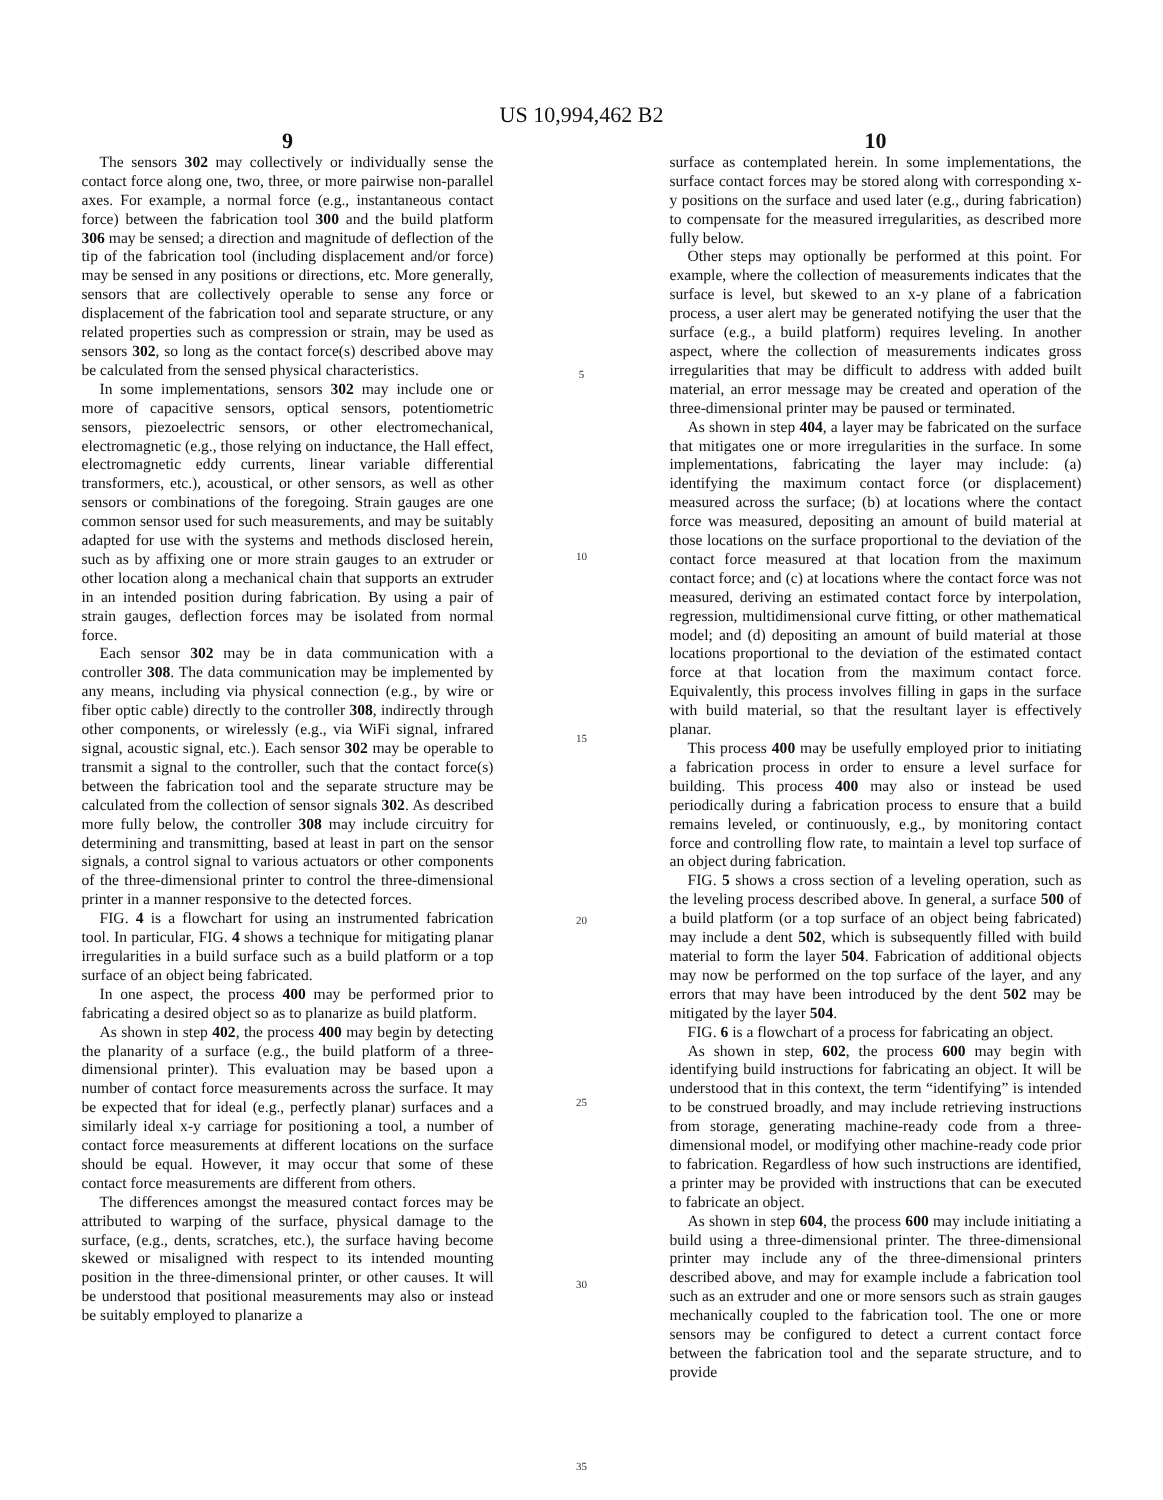US 10,994,462 B2
9
The sensors 302 may collectively or individually sense the contact force along one, two, three, or more pairwise non-parallel axes. For example, a normal force (e.g., instantaneous contact force) between the fabrication tool 300 and the build platform 306 may be sensed; a direction and magnitude of deflection of the tip of the fabrication tool (including displacement and/or force) may be sensed in any positions or directions, etc. More generally, sensors that are collectively operable to sense any force or displacement of the fabrication tool and separate structure, or any related properties such as compression or strain, may be used as sensors 302, so long as the contact force(s) described above may be calculated from the sensed physical characteristics.
In some implementations, sensors 302 may include one or more of capacitive sensors, optical sensors, potentiometric sensors, piezoelectric sensors, or other electromechanical, electromagnetic (e.g., those relying on inductance, the Hall effect, electromagnetic eddy currents, linear variable differential transformers, etc.), acoustical, or other sensors, as well as other sensors or combinations of the foregoing. Strain gauges are one common sensor used for such measurements, and may be suitably adapted for use with the systems and methods disclosed herein, such as by affixing one or more strain gauges to an extruder or other location along a mechanical chain that supports an extruder in an intended position during fabrication. By using a pair of strain gauges, deflection forces may be isolated from normal force.
Each sensor 302 may be in data communication with a controller 308. The data communication may be implemented by any means, including via physical connection (e.g., by wire or fiber optic cable) directly to the controller 308, indirectly through other components, or wirelessly (e.g., via WiFi signal, infrared signal, acoustic signal, etc.). Each sensor 302 may be operable to transmit a signal to the controller, such that the contact force(s) between the fabrication tool and the separate structure may be calculated from the collection of sensor signals 302. As described more fully below, the controller 308 may include circuitry for determining and transmitting, based at least in part on the sensor signals, a control signal to various actuators or other components of the three-dimensional printer to control the three-dimensional printer in a manner responsive to the detected forces.
FIG. 4 is a flowchart for using an instrumented fabrication tool. In particular, FIG. 4 shows a technique for mitigating planar irregularities in a build surface such as a build platform or a top surface of an object being fabricated.
In one aspect, the process 400 may be performed prior to fabricating a desired object so as to planarize as build platform.
As shown in step 402, the process 400 may begin by detecting the planarity of a surface (e.g., the build platform of a three-dimensional printer). This evaluation may be based upon a number of contact force measurements across the surface. It may be expected that for ideal (e.g., perfectly planar) surfaces and a similarly ideal x-y carriage for positioning a tool, a number of contact force measurements at different locations on the surface should be equal. However, it may occur that some of these contact force measurements are different from others.
The differences amongst the measured contact forces may be attributed to warping of the surface, physical damage to the surface, (e.g., dents, scratches, etc.), the surface having become skewed or misaligned with respect to its intended mounting position in the three-dimensional printer, or other causes. It will be understood that positional measurements may also or instead be suitably employed to planarize a
5
10
15
20
25
30
35
10
surface as contemplated herein. In some implementations, the surface contact forces may be stored along with corresponding x-y positions on the surface and used later (e.g., during fabrication) to compensate for the measured irregularities, as described more fully below.
Other steps may optionally be performed at this point. For example, where the collection of measurements indicates that the surface is level, but skewed to an x-y plane of a fabrication process, a user alert may be generated notifying the user that the surface (e.g., a build platform) requires leveling. In another aspect, where the collection of measurements indicates gross irregularities that may be difficult to address with added built material, an error message may be created and operation of the three-dimensional printer may be paused or terminated.
As shown in step 404, a layer may be fabricated on the surface that mitigates one or more irregularities in the surface. In some implementations, fabricating the layer may include: (a) identifying the maximum contact force (or displacement) measured across the surface; (b) at locations where the contact force was measured, depositing an amount of build material at those locations on the surface proportional to the deviation of the contact force measured at that location from the maximum contact force; and (c) at locations where the contact force was not measured, deriving an estimated contact force by interpolation, regression, multidimensional curve fitting, or other mathematical model; and (d) depositing an amount of build material at those locations proportional to the deviation of the estimated contact force at that location from the maximum contact force. Equivalently, this process involves filling in gaps in the surface with build material, so that the resultant layer is effectively planar.
This process 400 may be usefully employed prior to initiating a fabrication process in order to ensure a level surface for building. This process 400 may also or instead be used periodically during a fabrication process to ensure that a build remains leveled, or continuously, e.g., by monitoring contact force and controlling flow rate, to maintain a level top surface of an object during fabrication.
FIG. 5 shows a cross section of a leveling operation, such as the leveling process described above. In general, a surface 500 of a build platform (or a top surface of an object being fabricated) may include a dent 502, which is subsequently filled with build material to form the layer 504. Fabrication of additional objects may now be performed on the top surface of the layer, and any errors that may have been introduced by the dent 502 may be mitigated by the layer 504.
FIG. 6 is a flowchart of a process for fabricating an object.
As shown in step, 602, the process 600 may begin with identifying build instructions for fabricating an object. It will be understood that in this context, the term “identifying” is intended to be construed broadly, and may include retrieving instructions from storage, generating machine-ready code from a three-dimensional model, or modifying other machine-ready code prior to fabrication. Regardless of how such instructions are identified, a printer may be provided with instructions that can be executed to fabricate an object.
As shown in step 604, the process 600 may include initiating a build using a three-dimensional printer. The three-dimensional printer may include any of the three-dimensional printers described above, and may for example include a fabrication tool such as an extruder and one or more sensors such as strain gauges mechanically coupled to the fabrication tool. The one or more sensors may be configured to detect a current contact force between the fabrication tool and the separate structure, and to provide